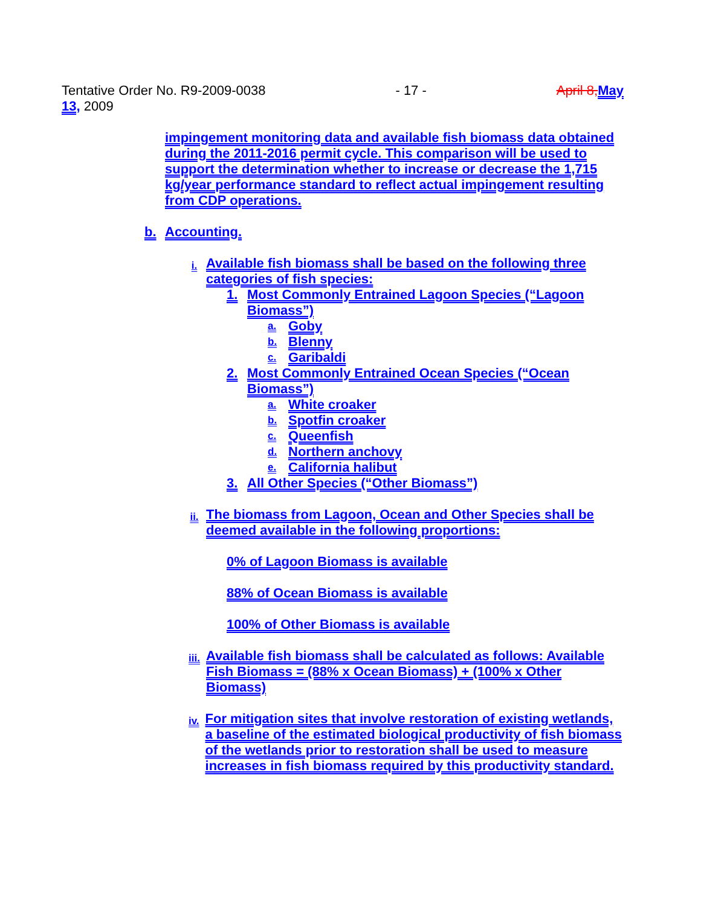Tentative Order No. R9-2009-0038 - 17 - April 8, May
13, 2009
impingement monitoring data and available fish biomass data obtained during the 2011-2016 permit cycle. This comparison will be used to support the determination whether to increase or decrease the 1,715 kg/year performance standard to reflect actual impingement resulting from CDP operations.
b. Accounting.
i. Available fish biomass shall be based on the following three categories of fish species:
1. Most Commonly Entrained Lagoon Species (“Lagoon Biomass”)
a. Goby
b. Blenny
c. Garibaldi
2. Most Commonly Entrained Ocean Species (“Ocean Biomass”)
a. White croaker
b. Spotfin croaker
c. Queenfish
d. Northern anchovy
e. California halibut
3. All Other Species (“Other Biomass”)
ii. The biomass from Lagoon, Ocean and Other Species shall be deemed available in the following proportions:
0% of Lagoon Biomass is available
88% of Ocean Biomass is available
100% of Other Biomass is available
iii. Available fish biomass shall be calculated as follows: Available Fish Biomass = (88% x Ocean Biomass) + (100% x Other Biomass)
iv. For mitigation sites that involve restoration of existing wetlands, a baseline of the estimated biological productivity of fish biomass of the wetlands prior to restoration shall be used to measure increases in fish biomass required by this productivity standard.